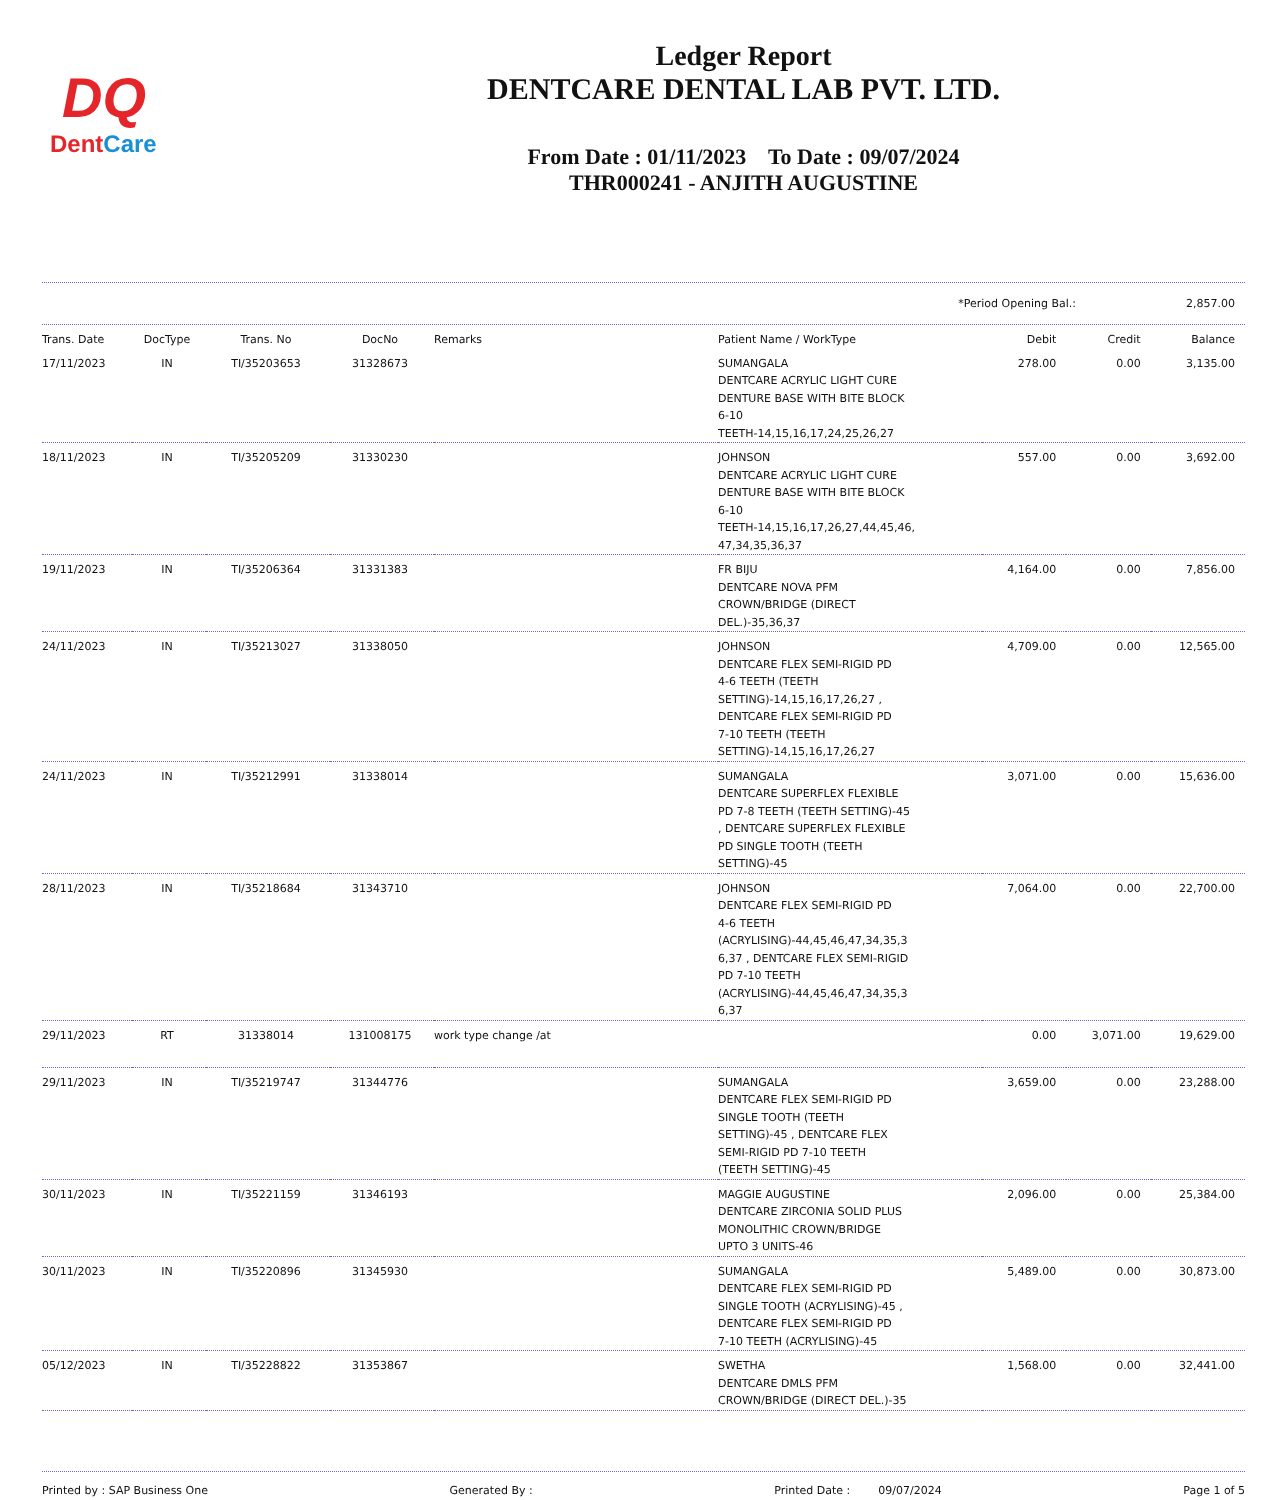DQ
DentCare
Ledger Report
DENTCARE DENTAL LAB PVT. LTD.
From Date : 01/11/2023 To Date : 09/07/2024
THR000241 - ANJITH AUGUSTINE
*Period Opening Bal.: 2,857.00
| Trans. Date | DocType | Trans. No | DocNo | Remarks | Patient Name / WorkType | Debit | Credit | Balance |
| --- | --- | --- | --- | --- | --- | --- | --- | --- |
| 17/11/2023 | IN | TI/35203653 | 31328673 | | SUMANGALA DENTCARE ACRYLIC LIGHT CURE DENTURE BASE WITH BITE BLOCK 6-10 TEETH-14,15,16,17,24,25,26,27 | 278.00 | 0.00 | 3,135.00 |
| 18/11/2023 | IN | TI/35205209 | 31330230 | | JOHNSON DENTCARE ACRYLIC LIGHT CURE DENTURE BASE WITH BITE BLOCK 6-10 TEETH-14,15,16,17,26,27,44,45,46, 47,34,35,36,37 | 557.00 | 0.00 | 3,692.00 |
| 19/11/2023 | IN | TI/35206364 | 31331383 | | FR BIJU DENTCARE NOVA PFM CROWN/BRIDGE (DIRECT DEL.)-35,36,37 | 4,164.00 | 0.00 | 7,856.00 |
| 24/11/2023 | IN | TI/35213027 | 31338050 | | JOHNSON DENTCARE FLEX SEMI-RIGID PD 4-6 TEETH (TEETH SETTING)-14,15,16,17,26,27 , DENTCARE FLEX SEMI-RIGID PD 7-10 TEETH (TEETH SETTING)-14,15,16,17,26,27 | 4,709.00 | 0.00 | 12,565.00 |
| 24/11/2023 | IN | TI/35212991 | 31338014 | | SUMANGALA DENTCARE SUPERFLEX FLEXIBLE PD 7-8 TEETH (TEETH SETTING)-45 , DENTCARE SUPERFLEX FLEXIBLE PD SINGLE TOOTH (TEETH SETTING)-45 | 3,071.00 | 0.00 | 15,636.00 |
| 28/11/2023 | IN | TI/35218684 | 31343710 | | JOHNSON DENTCARE FLEX SEMI-RIGID PD 4-6 TEETH (ACRYLISING)-44,45,46,47,34,35,3 6,37 , DENTCARE FLEX SEMI-RIGID PD 7-10 TEETH (ACRYLISING)-44,45,46,47,34,35,3 6,37 | 7,064.00 | 0.00 | 22,700.00 |
| 29/11/2023 | RT | 31338014 | 131008175 | work type change /at | | 0.00 | 3,071.00 | 19,629.00 |
| 29/11/2023 | IN | TI/35219747 | 31344776 | | SUMANGALA DENTCARE FLEX SEMI-RIGID PD SINGLE TOOTH (TEETH SETTING)-45 , DENTCARE FLEX SEMI-RIGID PD 7-10 TEETH (TEETH SETTING)-45 | 3,659.00 | 0.00 | 23,288.00 |
| 30/11/2023 | IN | TI/35221159 | 31346193 | | MAGGIE AUGUSTINE DENTCARE ZIRCONIA SOLID PLUS MONOLITHIC CROWN/BRIDGE UPTO 3 UNITS-46 | 2,096.00 | 0.00 | 25,384.00 |
| 30/11/2023 | IN | TI/35220896 | 31345930 | | SUMANGALA DENTCARE FLEX SEMI-RIGID PD SINGLE TOOTH (ACRYLISING)-45 , DENTCARE FLEX SEMI-RIGID PD 7-10 TEETH (ACRYLISING)-45 | 5,489.00 | 0.00 | 30,873.00 |
| 05/12/2023 | IN | TI/35228822 | 31353867 | | SWETHA DENTCARE DMLS PFM CROWN/BRIDGE (DIRECT DEL.)-35 | 1,568.00 | 0.00 | 32,441.00 |
Printed by : SAP Business One Generated By : Printed Date : 09/07/2024 Page 1 of 5